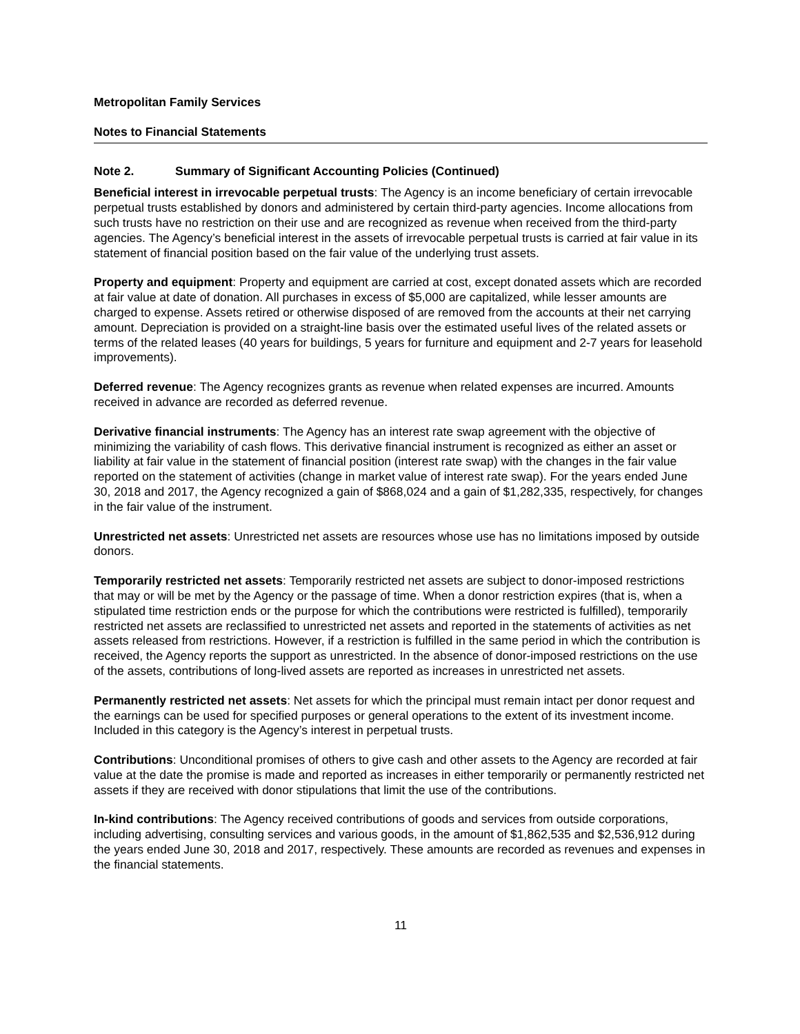Metropolitan Family Services
Notes to Financial Statements
Note 2. Summary of Significant Accounting Policies (Continued)
Beneficial interest in irrevocable perpetual trusts: The Agency is an income beneficiary of certain irrevocable perpetual trusts established by donors and administered by certain third-party agencies. Income allocations from such trusts have no restriction on their use and are recognized as revenue when received from the third-party agencies. The Agency’s beneficial interest in the assets of irrevocable perpetual trusts is carried at fair value in its statement of financial position based on the fair value of the underlying trust assets.
Property and equipment: Property and equipment are carried at cost, except donated assets which are recorded at fair value at date of donation. All purchases in excess of $5,000 are capitalized, while lesser amounts are charged to expense. Assets retired or otherwise disposed of are removed from the accounts at their net carrying amount. Depreciation is provided on a straight-line basis over the estimated useful lives of the related assets or terms of the related leases (40 years for buildings, 5 years for furniture and equipment and 2-7 years for leasehold improvements).
Deferred revenue: The Agency recognizes grants as revenue when related expenses are incurred. Amounts received in advance are recorded as deferred revenue.
Derivative financial instruments: The Agency has an interest rate swap agreement with the objective of minimizing the variability of cash flows. This derivative financial instrument is recognized as either an asset or liability at fair value in the statement of financial position (interest rate swap) with the changes in the fair value reported on the statement of activities (change in market value of interest rate swap). For the years ended June 30, 2018 and 2017, the Agency recognized a gain of $868,024 and a gain of $1,282,335, respectively, for changes in the fair value of the instrument.
Unrestricted net assets: Unrestricted net assets are resources whose use has no limitations imposed by outside donors.
Temporarily restricted net assets: Temporarily restricted net assets are subject to donor-imposed restrictions that may or will be met by the Agency or the passage of time. When a donor restriction expires (that is, when a stipulated time restriction ends or the purpose for which the contributions were restricted is fulfilled), temporarily restricted net assets are reclassified to unrestricted net assets and reported in the statements of activities as net assets released from restrictions. However, if a restriction is fulfilled in the same period in which the contribution is received, the Agency reports the support as unrestricted. In the absence of donor-imposed restrictions on the use of the assets, contributions of long-lived assets are reported as increases in unrestricted net assets.
Permanently restricted net assets: Net assets for which the principal must remain intact per donor request and the earnings can be used for specified purposes or general operations to the extent of its investment income. Included in this category is the Agency’s interest in perpetual trusts.
Contributions: Unconditional promises of others to give cash and other assets to the Agency are recorded at fair value at the date the promise is made and reported as increases in either temporarily or permanently restricted net assets if they are received with donor stipulations that limit the use of the contributions.
In-kind contributions: The Agency received contributions of goods and services from outside corporations, including advertising, consulting services and various goods, in the amount of $1,862,535 and $2,536,912 during the years ended June 30, 2018 and 2017, respectively. These amounts are recorded as revenues and expenses in the financial statements.
11